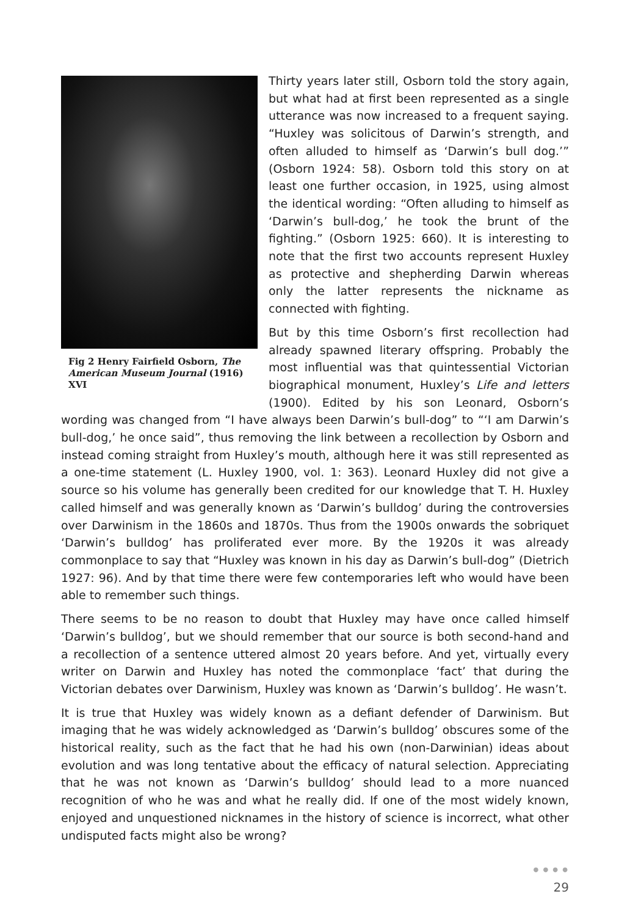Fig 2 Henry Fairfield Osborn, The American Museum Journal (1916) XVI
Thirty years later still, Osborn told the story again, but what had at first been represented as a single utterance was now increased to a frequent saying. “Huxley was solicitous of Darwin’s strength, and often alluded to himself as ‘Darwin’s bull dog.’” (Osborn 1924: 58). Osborn told this story on at least one further occasion, in 1925, using almost the identical wording: “Often alluding to himself as ‘Darwin’s bull-dog,’ he took the brunt of the fighting.” (Osborn 1925: 660). It is interesting to note that the first two accounts represent Huxley as protective and shepherding Darwin whereas only the latter represents the nickname as connected with fighting.
But by this time Osborn’s first recollection had already spawned literary offspring. Probably the most influential was that quintessential Victorian biographical monument, Huxley’s Life and letters (1900). Edited by his son Leonard, Osborn’s wording was changed from “I have always been Darwin’s bull-dog” to “‘I am Darwin’s bull-dog,’ he once said”, thus removing the link between a recollection by Osborn and instead coming straight from Huxley’s mouth, although here it was still represented as a one-time statement (L. Huxley 1900, vol. 1: 363). Leonard Huxley did not give a source so his volume has generally been credited for our knowledge that T. H. Huxley called himself and was generally known as ‘Darwin’s bulldog’ during the controversies over Darwinism in the 1860s and 1870s. Thus from the 1900s onwards the sobriquet ‘Darwin’s bulldog’ has proliferated ever more. By the 1920s it was already commonplace to say that “Huxley was known in his day as Darwin’s bull-dog” (Dietrich 1927: 96). And by that time there were few contemporaries left who would have been able to remember such things.
There seems to be no reason to doubt that Huxley may have once called himself ‘Darwin’s bulldog’, but we should remember that our source is both second-hand and a recollection of a sentence uttered almost 20 years before. And yet, virtually every writer on Darwin and Huxley has noted the commonplace ‘fact’ that during the Victorian debates over Darwinism, Huxley was known as ‘Darwin’s bulldog’. He wasn’t.
It is true that Huxley was widely known as a defiant defender of Darwinism. But imaging that he was widely acknowledged as ‘Darwin’s bulldog’ obscures some of the historical reality, such as the fact that he had his own (non-Darwinian) ideas about evolution and was long tentative about the efficacy of natural selection. Appreciating that he was not known as ‘Darwin’s bulldog’ should lead to a more nuanced recognition of who he was and what he really did. If one of the most widely known, enjoyed and unquestioned nicknames in the history of science is incorrect, what other undisputed facts might also be wrong?
● ● ● ●
29